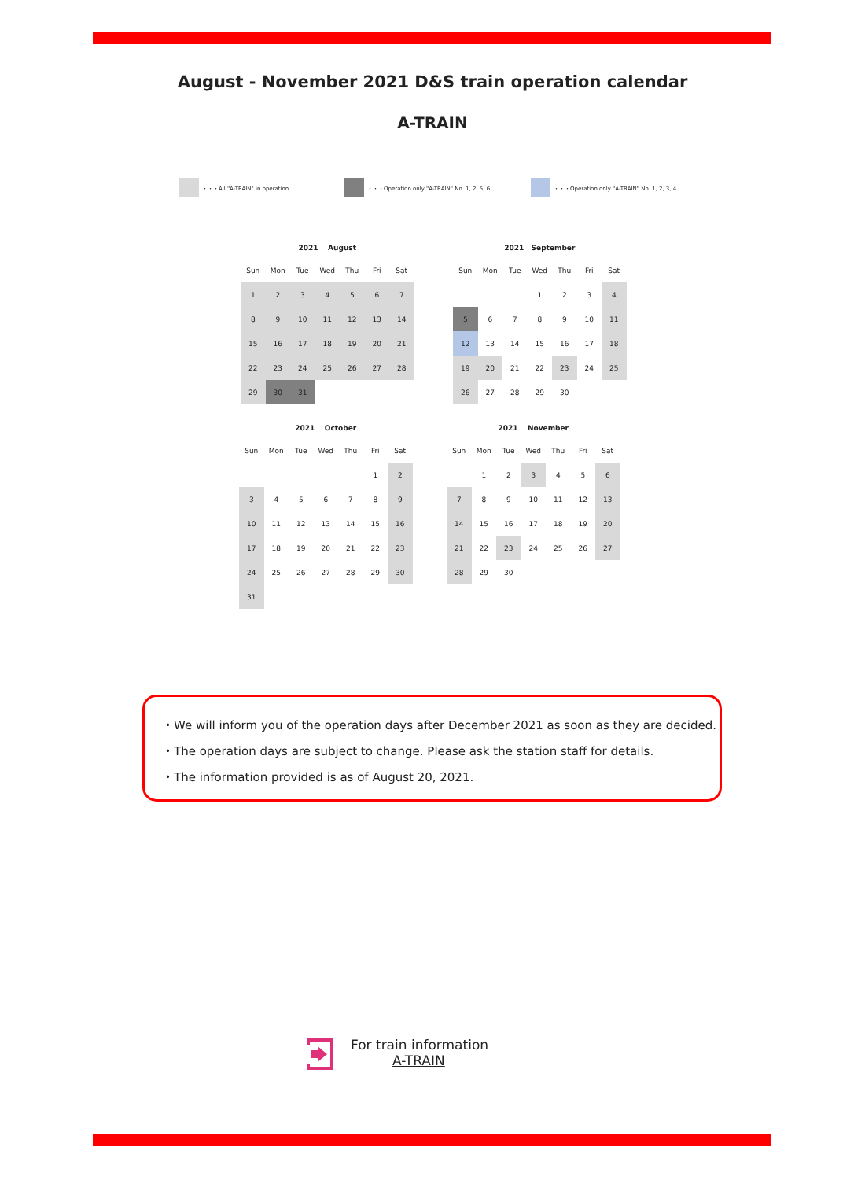August - November 2021 D&S train operation calendar
A-TRAIN
・・・All "A-TRAIN" in operation ・・・Operation only "A-TRAIN" No. 1, 2, 5, 6
・・・Operation only "A-TRAIN" No. 1, 2, 3, 4
2021 August
| Sun | Mon | Tue | Wed | Thu | Fri | Sat |
| --- | --- | --- | --- | --- | --- | --- |
| 1 | 2 | 3 | 4 | 5 | 6 | 7 |
| 8 | 9 | 10 | 11 | 12 | 13 | 14 |
| 15 | 16 | 17 | 18 | 19 | 20 | 21 |
| 22 | 23 | 24 | 25 | 26 | 27 | 28 |
| 29 | 30 | 31 | | | | |
2021 September
| Sun | Mon | Tue | Wed | Thu | Fri | Sat |
| --- | --- | --- | --- | --- | --- | --- |
| | | | 1 | 2 | 3 | 4 |
| 5 | 6 | 7 | 8 | 9 | 10 | 11 |
| 12 | 13 | 14 | 15 | 16 | 17 | 18 |
| 19 | 20 | 21 | 22 | 23 | 24 | 25 |
| 26 | 27 | 28 | 29 | 30 | | |
2021 October
| Sun | Mon | Tue | Wed | Thu | Fri | Sat |
| --- | --- | --- | --- | --- | --- | --- |
| | | | | | 1 | 2 |
| 3 | 4 | 5 | 6 | 7 | 8 | 9 |
| 10 | 11 | 12 | 13 | 14 | 15 | 16 |
| 17 | 18 | 19 | 20 | 21 | 22 | 23 |
| 24 | 25 | 26 | 27 | 28 | 29 | 30 |
| 31 | | | | | | |
2021 November
| Sun | Mon | Tue | Wed | Thu | Fri | Sat |
| --- | --- | --- | --- | --- | --- | --- |
| | 1 | 2 | 3 | 4 | 5 | 6 |
| 7 | 8 | 9 | 10 | 11 | 12 | 13 |
| 14 | 15 | 16 | 17 | 18 | 19 | 20 |
| 21 | 22 | 23 | 24 | 25 | 26 | 27 |
| 28 | 29 | 30 | | | | |
・We will inform you of the operation days after December 2021 as soon as they are decided.
・The operation days are subject to change. Please ask the station staff for details.
・The information provided is as of August 20, 2021.
For train information
A-TRAIN